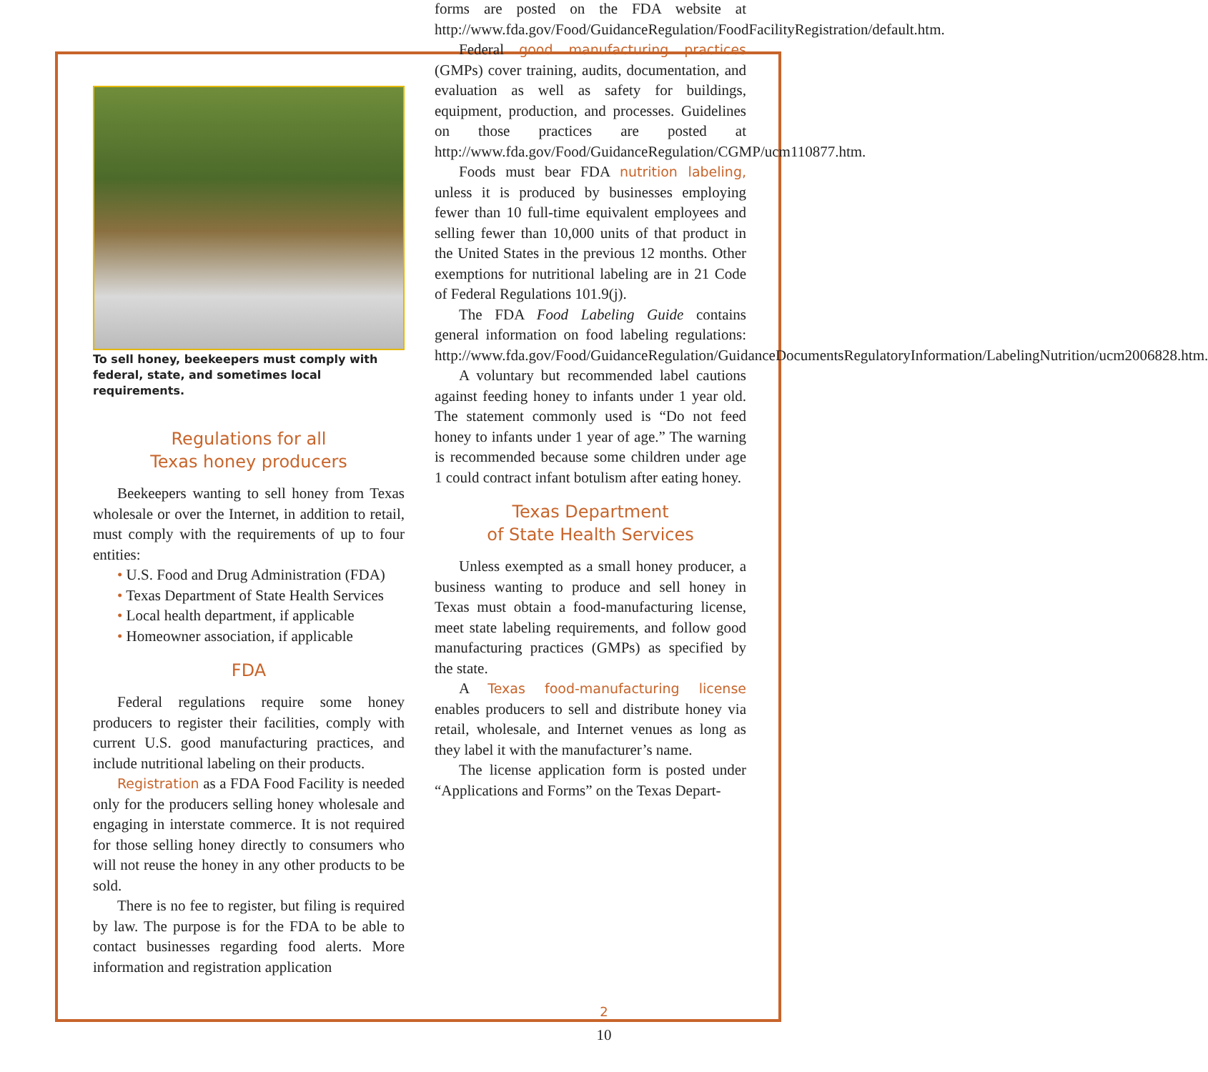To sell honey, beekeepers must comply with federal, state, and sometimes local requirements.
Regulations for all
Texas honey producers
Beekeepers wanting to sell honey from Texas wholesale or over the Internet, in addition to retail, must comply with the requirements of up to four entities:
• U.S. Food and Drug Administration (FDA)
• Texas Department of State Health Services
• Local health department, if applicable
• Homeowner association, if applicable
FDA
Federal regulations require some honey producers to register their facilities, comply with current U.S. good manufacturing practices, and include nutritional labeling on their products.
Registration as a FDA Food Facility is needed only for the producers selling honey wholesale and engaging in interstate commerce. It is not required for those selling honey directly to consumers who will not reuse the honey in any other products to be sold.
There is no fee to register, but filing is required by law. The purpose is for the FDA to be able to contact businesses regarding food alerts. More information and registration application
forms are posted on the FDA website at http://www.fda.gov/Food/GuidanceRegulation/FoodFacilityRegistration/default.htm.
Federal good manufacturing practices (GMPs) cover training, audits, documentation, and evaluation as well as safety for buildings, equipment, production, and processes. Guidelines on those practices are posted at http://www.fda.gov/Food/GuidanceRegulation/CGMP/ucm110877.htm.
Foods must bear FDA nutrition labeling, unless it is produced by businesses employing fewer than 10 full-time equivalent employees and selling fewer than 10,000 units of that product in the United States in the previous 12 months. Other exemptions for nutritional labeling are in 21 Code of Federal Regulations 101.9(j).
The FDA Food Labeling Guide contains general information on food labeling regulations: http://www.fda.gov/Food/GuidanceRegulation/GuidanceDocumentsRegulatoryInformation/LabelingNutrition/ucm2006828.htm.
A voluntary but recommended label cautions against feeding honey to infants under 1 year old. The statement commonly used is “Do not feed honey to infants under 1 year of age.” The warning is recommended because some children under age 1 could contract infant botulism after eating honey.
Texas Department
of State Health Services
Unless exempted as a small honey producer, a business wanting to produce and sell honey in Texas must obtain a food-manufacturing license, meet state labeling requirements, and follow good manufacturing practices (GMPs) as specified by the state.
A Texas food-manufacturing license enables producers to sell and distribute honey via retail, wholesale, and Internet venues as long as they label it with the manufacturer’s name.
The license application form is posted under “Applications and Forms” on the Texas Depart-
2
10